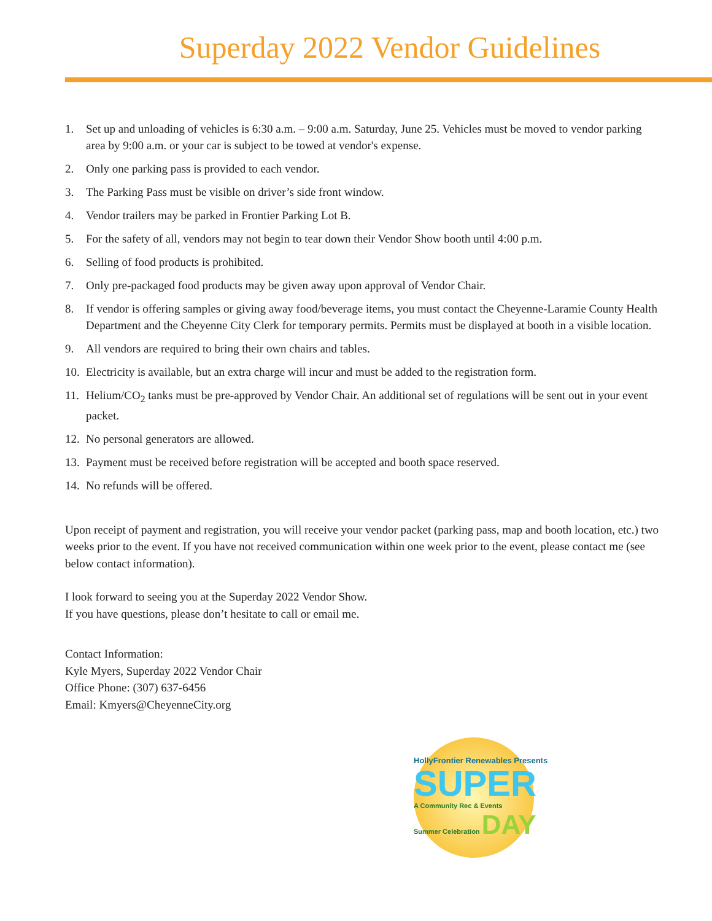Superday 2022 Vendor Guidelines
1. Set up and unloading of vehicles is 6:30 a.m. – 9:00 a.m. Saturday, June 25. Vehicles must be moved to vendor parking area by 9:00 a.m. or your car is subject to be towed at vendor's expense.
2. Only one parking pass is provided to each vendor.
3. The Parking Pass must be visible on driver’s side front window.
4. Vendor trailers may be parked in Frontier Parking Lot B.
5. For the safety of all, vendors may not begin to tear down their Vendor Show booth until 4:00 p.m.
6. Selling of food products is prohibited.
7. Only pre-packaged food products may be given away upon approval of Vendor Chair.
8. If vendor is offering samples or giving away food/beverage items, you must contact the Cheyenne-Laramie County Health Department and the Cheyenne City Clerk for temporary permits. Permits must be displayed at booth in a visible location.
9. All vendors are required to bring their own chairs and tables.
10. Electricity is available, but an extra charge will incur and must be added to the registration form.
11. Helium/CO<sub>2</sub> tanks must be pre-approved by Vendor Chair. An additional set of regulations will be sent out in your event packet.
12. No personal generators are allowed.
13. Payment must be received before registration will be accepted and booth space reserved.
14. No refunds will be offered.
Upon receipt of payment and registration, you will receive your vendor packet (parking pass, map and booth location, etc.) two weeks prior to the event. If you have not received communication within one week prior to the event, please contact me (see below contact information).
I look forward to seeing you at the Superday 2022 Vendor Show.
If you have questions, please don’t hesitate to call or email me.
Contact Information:
Kyle Myers, Superday 2022 Vendor Chair
Office Phone: (307) 637-6456
Email: Kmyers@CheyenneCity.org
HollyFrontier Renewables Presents
SUPER
A Community Rec & Events
Summer Celebration DAY